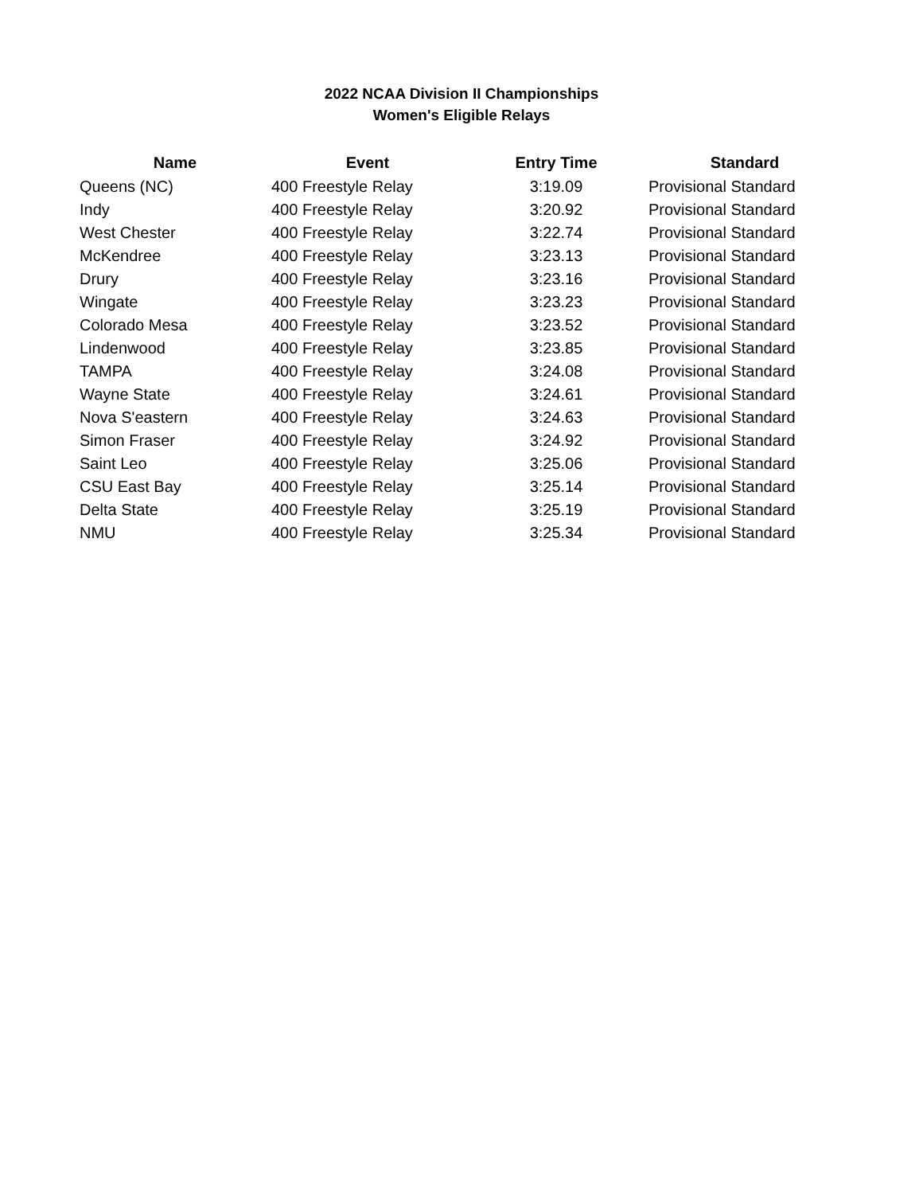2022 NCAA Division II Championships
Women's Eligible Relays
| Name | Event | Entry Time | Standard |
| --- | --- | --- | --- |
| Queens (NC) | 400 Freestyle Relay | 3:19.09 | Provisional Standard |
| Indy | 400 Freestyle Relay | 3:20.92 | Provisional Standard |
| West Chester | 400 Freestyle Relay | 3:22.74 | Provisional Standard |
| McKendree | 400 Freestyle Relay | 3:23.13 | Provisional Standard |
| Drury | 400 Freestyle Relay | 3:23.16 | Provisional Standard |
| Wingate | 400 Freestyle Relay | 3:23.23 | Provisional Standard |
| Colorado Mesa | 400 Freestyle Relay | 3:23.52 | Provisional Standard |
| Lindenwood | 400 Freestyle Relay | 3:23.85 | Provisional Standard |
| TAMPA | 400 Freestyle Relay | 3:24.08 | Provisional Standard |
| Wayne State | 400 Freestyle Relay | 3:24.61 | Provisional Standard |
| Nova S'eastern | 400 Freestyle Relay | 3:24.63 | Provisional Standard |
| Simon Fraser | 400 Freestyle Relay | 3:24.92 | Provisional Standard |
| Saint Leo | 400 Freestyle Relay | 3:25.06 | Provisional Standard |
| CSU East Bay | 400 Freestyle Relay | 3:25.14 | Provisional Standard |
| Delta State | 400 Freestyle Relay | 3:25.19 | Provisional Standard |
| NMU | 400 Freestyle Relay | 3:25.34 | Provisional Standard |